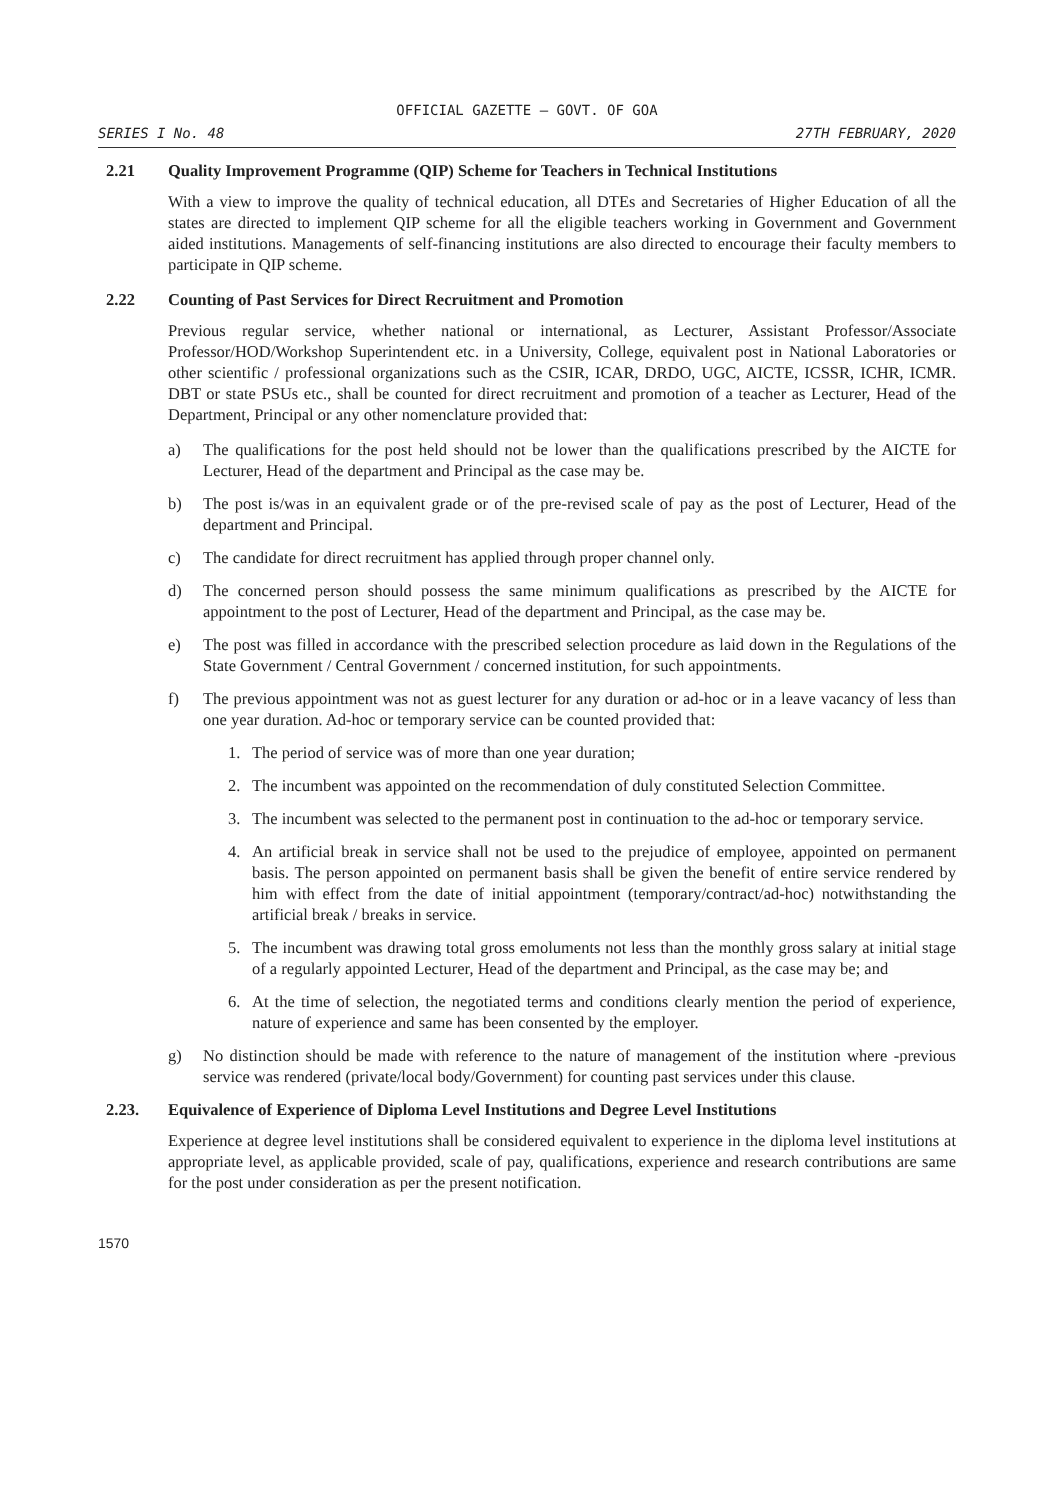OFFICIAL GAZETTE — GOVT. OF GOA
SERIES I No. 48 27TH FEBRUARY, 2020
2.21 Quality Improvement Programme (QIP) Scheme for Teachers in Technical Institutions
With a view to improve the quality of technical education, all DTEs and Secretaries of Higher Education of all the states are directed to implement QIP scheme for all the eligible teachers working in Government and Government aided institutions. Managements of self-financing institutions are also directed to encourage their faculty members to participate in QIP scheme.
2.22 Counting of Past Services for Direct Recruitment and Promotion
Previous regular service, whether national or international, as Lecturer, Assistant Professor/Associate Professor/HOD/Workshop Superintendent etc. in a University, College, equivalent post in National Laboratories or other scientific / professional organizations such as the CSIR, ICAR, DRDO, UGC, AICTE, ICSSR, ICHR, ICMR. DBT or state PSUs etc., shall be counted for direct recruitment and promotion of a teacher as Lecturer, Head of the Department, Principal or any other nomenclature provided that:
a) The qualifications for the post held should not be lower than the qualifications prescribed by the AICTE for Lecturer, Head of the department and Principal as the case may be.
b) The post is/was in an equivalent grade or of the pre-revised scale of pay as the post of Lecturer, Head of the department and Principal.
c) The candidate for direct recruitment has applied through proper channel only.
d) The concerned person should possess the same minimum qualifications as prescribed by the AICTE for appointment to the post of Lecturer, Head of the department and Principal, as the case may be.
e) The post was filled in accordance with the prescribed selection procedure as laid down in the Regulations of the State Government / Central Government / concerned institution, for such appointments.
f) The previous appointment was not as guest lecturer for any duration or ad-hoc or in a leave vacancy of less than one year duration. Ad-hoc or temporary service can be counted provided that:
1. The period of service was of more than one year duration;
2. The incumbent was appointed on the recommendation of duly constituted Selection Committee.
3. The incumbent was selected to the permanent post in continuation to the ad-hoc or temporary service.
4. An artificial break in service shall not be used to the prejudice of employee, appointed on permanent basis. The person appointed on permanent basis shall be given the benefit of entire service rendered by him with effect from the date of initial appointment (temporary/contract/ad-hoc) notwithstanding the artificial break / breaks in service.
5. The incumbent was drawing total gross emoluments not less than the monthly gross salary at initial stage of a regularly appointed Lecturer, Head of the department and Principal, as the case may be; and
6. At the time of selection, the negotiated terms and conditions clearly mention the period of experience, nature of experience and same has been consented by the employer.
g) No distinction should be made with reference to the nature of management of the institution where -previous service was rendered (private/local body/Government) for counting past services under this clause.
2.23. Equivalence of Experience of Diploma Level Institutions and Degree Level Institutions
Experience at degree level institutions shall be considered equivalent to experience in the diploma level institutions at appropriate level, as applicable provided, scale of pay, qualifications, experience and research contributions are same for the post under consideration as per the present notification.
1570